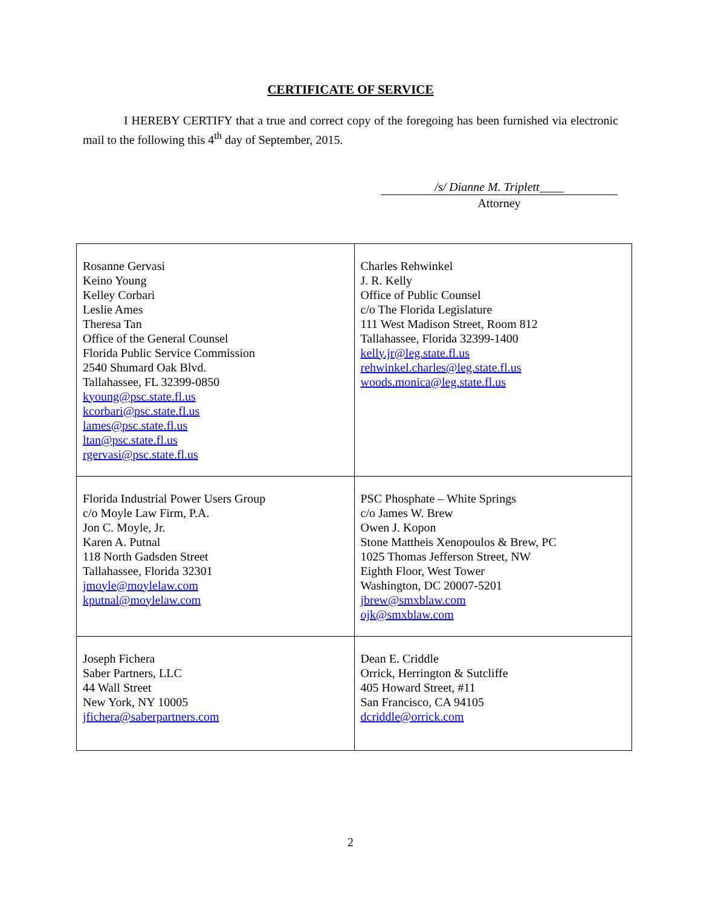CERTIFICATE OF SERVICE
I HEREBY CERTIFY that a true and correct copy of the foregoing has been furnished via electronic mail to the following this 4<sup>th</sup> day of September, 2015.
/s/ Dianne M. Triplett____
Attorney
| Rosanne Gervasi Keino Young Kelley Corbari Leslie Ames Theresa Tan Office of the General Counsel Florida Public Service Commission 2540 Shumard Oak Blvd. Tallahassee, FL 32399-0850 kyoung@psc.state.fl.us kcorbari@psc.state.fl.us lames@psc.state.fl.us ltan@psc.state.fl.us rgervasi@psc.state.fl.us | Charles Rehwinkel J. R. Kelly Office of Public Counsel c/o The Florida Legislature 111 West Madison Street, Room 812 Tallahassee, Florida 32399-1400 kelly.jr@leg.state.fl.us rehwinkel.charles@leg.state.fl.us woods.monica@leg.state.fl.us |
| Florida Industrial Power Users Group c/o Moyle Law Firm, P.A. Jon C. Moyle, Jr. Karen A. Putnal 118 North Gadsden Street Tallahassee, Florida 32301 jmoyle@moylelaw.com kputnal@moylelaw.com | PSC Phosphate – White Springs c/o James W. Brew Owen J. Kopon Stone Mattheis Xenopoulos & Brew, PC 1025 Thomas Jefferson Street, NW Eighth Floor, West Tower Washington, DC 20007-5201 jbrew@smxblaw.com ojk@smxblaw.com |
| Joseph Fichera Saber Partners, LLC 44 Wall Street New York, NY 10005 jfichera@saberpartners.com | Dean E. Criddle Orrick, Herrington & Sutcliffe 405 Howard Street, #11 San Francisco, CA 94105 dcriddle@orrick.com |
2